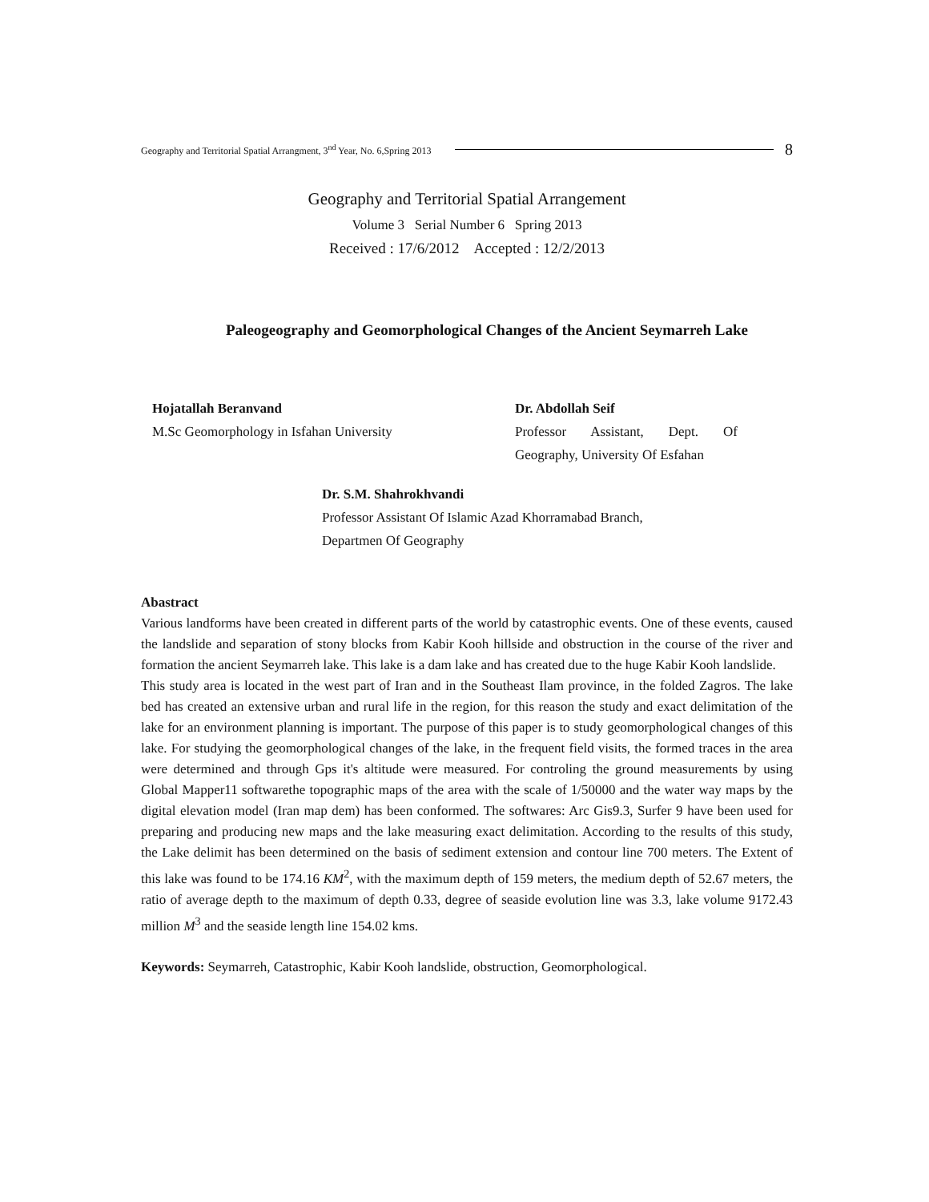Geography and Territorial Spatial Arrangment, 3<sup>nd</sup> Year, No. 6,Spring 2013 8
Geography and Territorial Spatial Arrangement
Volume 3 Serial Number 6 Spring 2013
Received : 17/6/2012 Accepted : 12/2/2013
Paleogeography and Geomorphological Changes of the Ancient Seymarreh Lake
Hojatallah Beranvand
M.Sc Geomorphology in Isfahan University
Dr. Abdollah Seif
Professor Assistant, Dept. Of Geography, University Of Esfahan
Dr. S.M. Shahrokhvandi
Professor Assistant Of Islamic Azad Khorramabad Branch, Departmen Of Geography
Abastract
Various landforms have been created in different parts of the world by catastrophic events. One of these events, caused the landslide and separation of stony blocks from Kabir Kooh hillside and obstruction in the course of the river and formation the ancient Seymarreh lake. This lake is a dam lake and has created due to the huge Kabir Kooh landslide.
This study area is located in the west part of Iran and in the Southeast Ilam province, in the folded Zagros. The lake bed has created an extensive urban and rural life in the region, for this reason the study and exact delimitation of the lake for an environment planning is important. The purpose of this paper is to study geomorphological changes of this lake. For studying the geomorphological changes of the lake, in the frequent field visits, the formed traces in the area were determined and through Gps it's altitude were measured. For controling the ground measurements by using Global Mapper11 softwarethe topographic maps of the area with the scale of 1/50000 and the water way maps by the digital elevation model (Iran map dem) has been conformed. The softwares: Arc Gis9.3, Surfer 9 have been used for preparing and producing new maps and the lake measuring exact delimitation. According to the results of this study, the Lake delimit has been determined on the basis of sediment extension and contour line 700 meters. The Extent of this lake was found to be 174.16 KM<sup>2</sup>, with the maximum depth of 159 meters, the medium depth of 52.67 meters, the ratio of average depth to the maximum of depth 0.33, degree of seaside evolution line was 3.3, lake volume 9172.43 million M<sup>3</sup> and the seaside length line 154.02 kms.
Keywords: Seymarreh, Catastrophic, Kabir Kooh landslide, obstruction, Geomorphological.